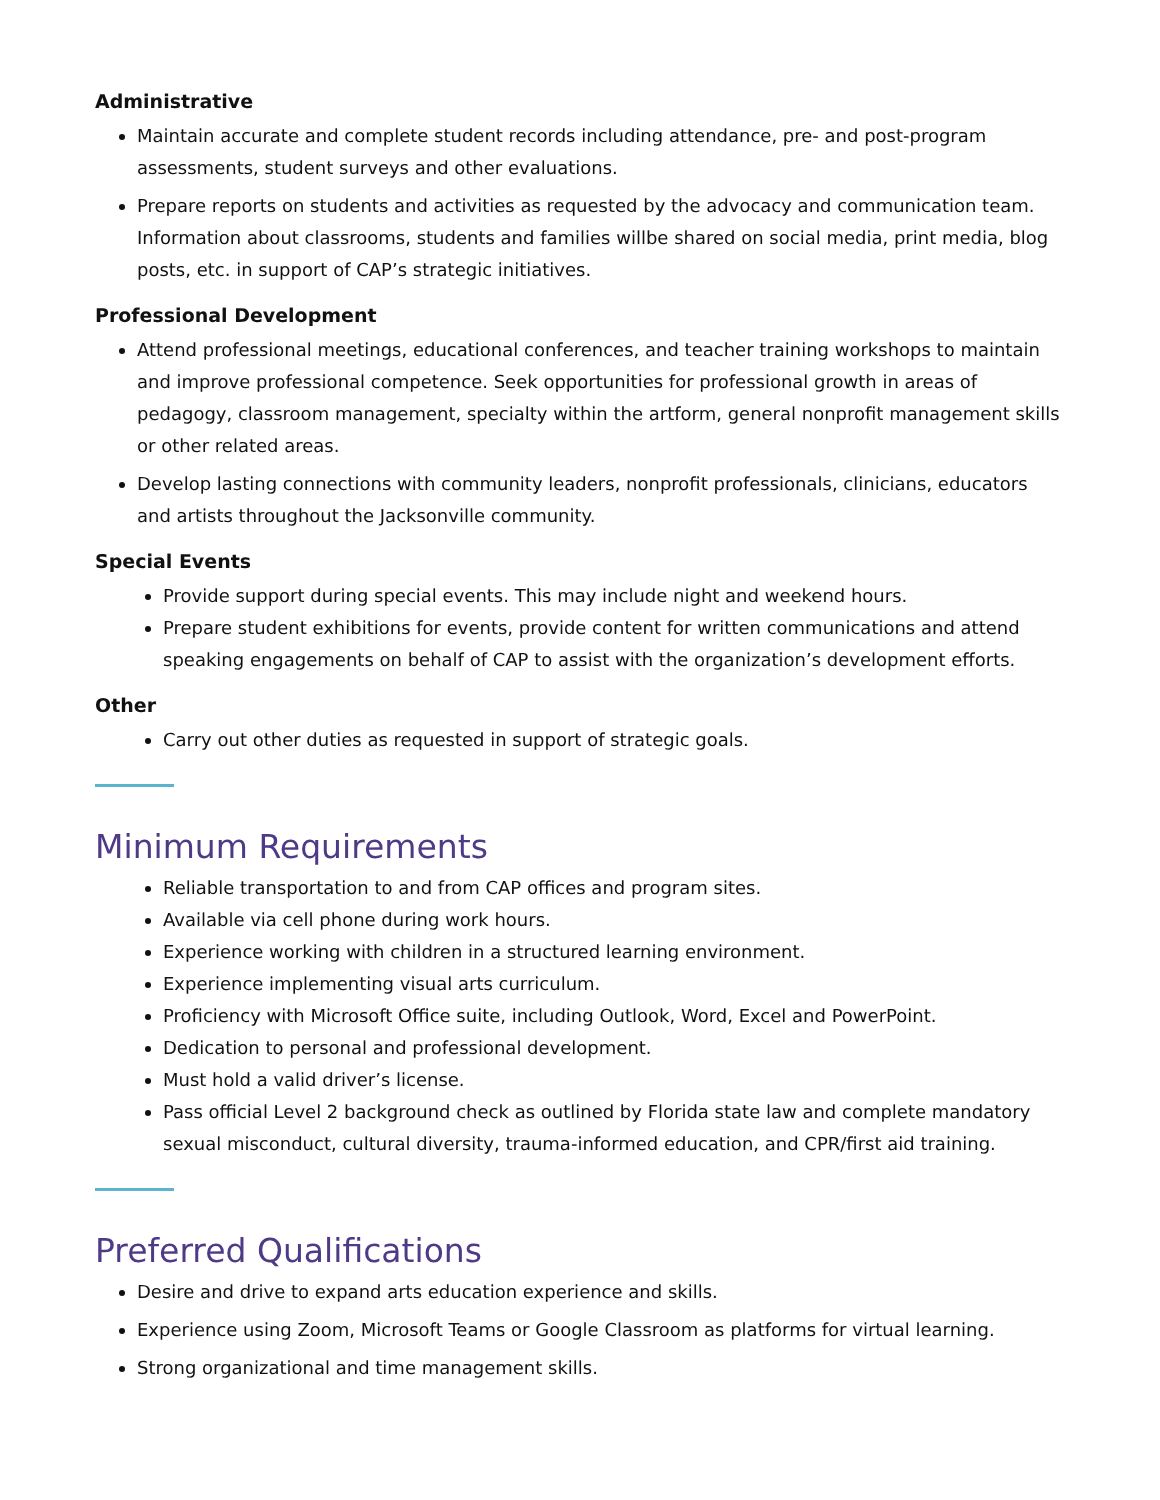Administrative
Maintain accurate and complete student records including attendance, pre- and post-program assessments, student surveys and other evaluations.
Prepare reports on students and activities as requested by the advocacy and communication team. Information about classrooms, students and families willbe shared on social media, print media, blog posts, etc. in support of CAP’s strategic initiatives.
Professional Development
Attend professional meetings, educational conferences, and teacher training workshops to maintain and improve professional competence. Seek opportunities for professional growth in areas of pedagogy, classroom management, specialty within the artform, general nonprofit management skills or other related areas.
Develop lasting connections with community leaders, nonprofit professionals, clinicians, educators and artists throughout the Jacksonville community.
Special Events
Provide support during special events. This may include night and weekend hours.
Prepare student exhibitions for events, provide content for written communications and attend speaking engagements on behalf of CAP to assist with the organization’s development efforts.
Other
Carry out other duties as requested in support of strategic goals.
Minimum Requirements
Reliable transportation to and from CAP offices and program sites.
Available via cell phone during work hours.
Experience working with children in a structured learning environment.
Experience implementing visual arts curriculum.
Proficiency with Microsoft Office suite, including Outlook, Word, Excel and PowerPoint.
Dedication to personal and professional development.
Must hold a valid driver’s license.
Pass official Level 2 background check as outlined by Florida state law and complete mandatory sexual misconduct, cultural diversity, trauma-informed education, and CPR/first aid training.
Preferred Qualifications
Desire and drive to expand arts education experience and skills.
Experience using Zoom, Microsoft Teams or Google Classroom as platforms for virtual learning.
Strong organizational and time management skills.